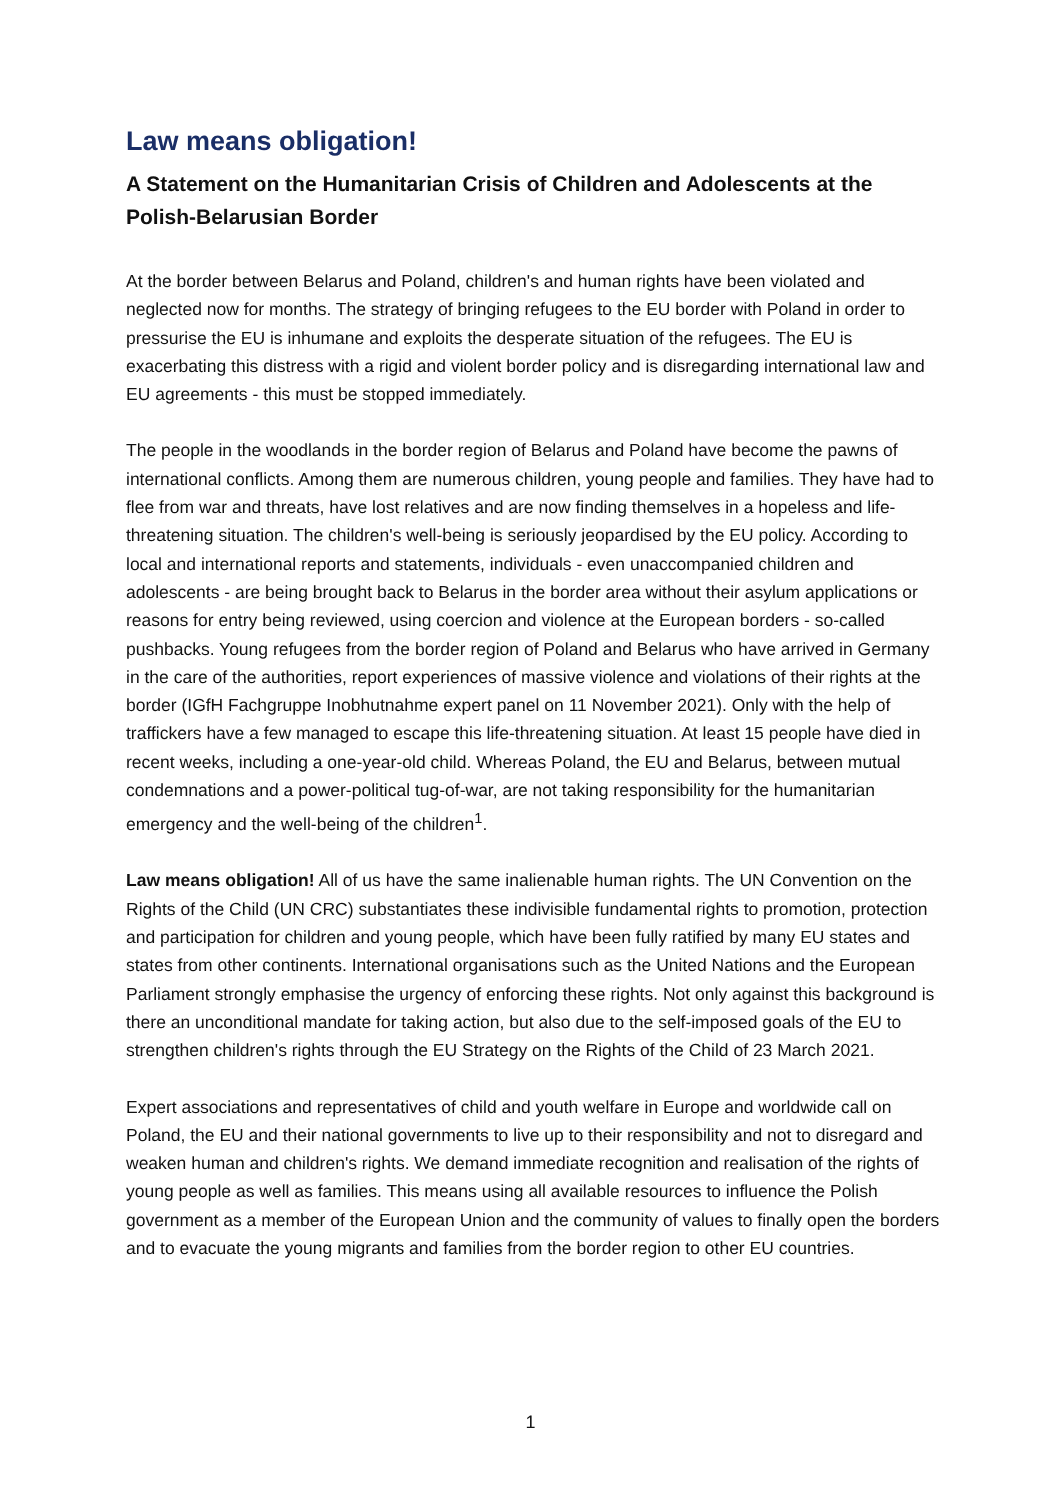Law means obligation!
A Statement on the Humanitarian Crisis of Children and Adolescents at the Polish-Belarusian Border
At the border between Belarus and Poland, children's and human rights have been violated and neglected now for months. The strategy of bringing refugees to the EU border with Poland in order to pressurise the EU is inhumane and exploits the desperate situation of the refugees. The EU is exacerbating this distress with a rigid and violent border policy and is disregarding international law and EU agreements - this must be stopped immediately.
The people in the woodlands in the border region of Belarus and Poland have become the pawns of international conflicts. Among them are numerous children, young people and families. They have had to flee from war and threats, have lost relatives and are now finding themselves in a hopeless and life-threatening situation. The children's well-being is seriously jeopardised by the EU policy. According to local and international reports and statements, individuals - even unaccompanied children and adolescents - are being brought back to Belarus in the border area without their asylum applications or reasons for entry being reviewed, using coercion and violence at the European borders - so-called pushbacks. Young refugees from the border region of Poland and Belarus who have arrived in Germany in the care of the authorities, report experiences of massive violence and violations of their rights at the border (IGfH Fachgruppe Inobhutnahme expert panel on 11 November 2021). Only with the help of traffickers have a few managed to escape this life-threatening situation. At least 15 people have died in recent weeks, including a one-year-old child. Whereas Poland, the EU and Belarus, between mutual condemnations and a power-political tug-of-war, are not taking responsibility for the humanitarian emergency and the well-being of the children<sup>1</sup>.
Law means obligation! All of us have the same inalienable human rights. The UN Convention on the Rights of the Child (UN CRC) substantiates these indivisible fundamental rights to promotion, protection and participation for children and young people, which have been fully ratified by many EU states and states from other continents. International organisations such as the United Nations and the European Parliament strongly emphasise the urgency of enforcing these rights. Not only against this background is there an unconditional mandate for taking action, but also due to the self-imposed goals of the EU to strengthen children's rights through the EU Strategy on the Rights of the Child of 23 March 2021.
Expert associations and representatives of child and youth welfare in Europe and worldwide call on Poland, the EU and their national governments to live up to their responsibility and not to disregard and weaken human and children's rights. We demand immediate recognition and realisation of the rights of young people as well as families. This means using all available resources to influence the Polish government as a member of the European Union and the community of values to finally open the borders and to evacuate the young migrants and families from the border region to other EU countries.
1